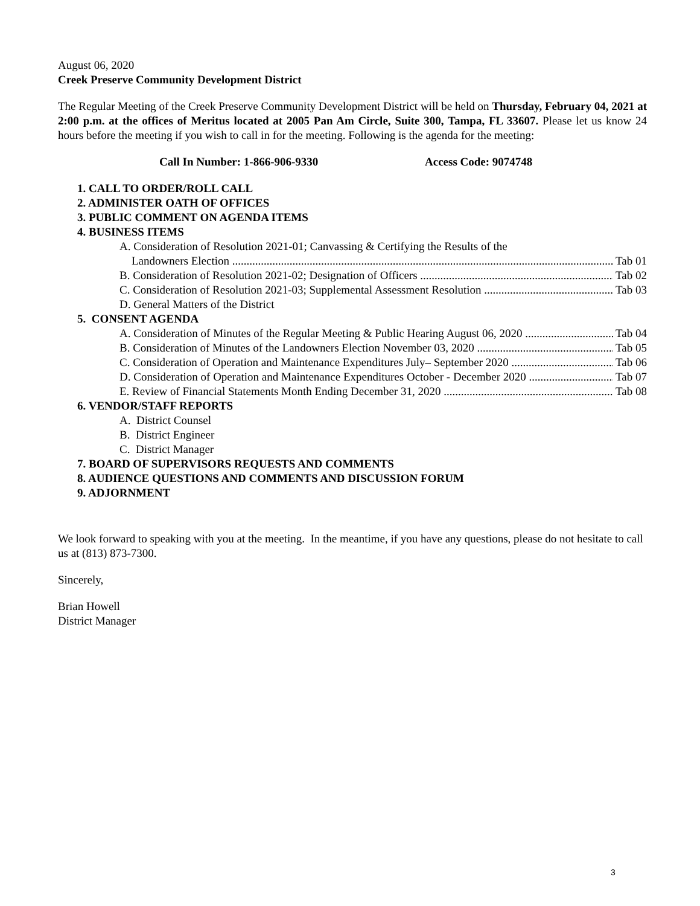August 06, 2020
Creek Preserve Community Development District
The Regular Meeting of the Creek Preserve Community Development District will be held on Thursday, February 04, 2021 at 2:00 p.m. at the offices of Meritus located at 2005 Pan Am Circle, Suite 300, Tampa, FL 33607. Please let us know 24 hours before the meeting if you wish to call in for the meeting. Following is the agenda for the meeting:
Call In Number: 1-866-906-9330 Access Code: 9074748
1. CALL TO ORDER/ROLL CALL
2. ADMINISTER OATH OF OFFICES
3. PUBLIC COMMENT ON AGENDA ITEMS
4. BUSINESS ITEMS
A. Consideration of Resolution 2021-01; Canvassing & Certifying the Results of the
Landowners Election Tab 01
B. Consideration of Resolution 2021-02; Designation of Officers Tab 02
C. Consideration of Resolution 2021-03; Supplemental Assessment Resolution Tab 03
D. General Matters of the District
5. CONSENT AGENDA
A. Consideration of Minutes of the Regular Meeting & Public Hearing August 06, 2020 Tab 04
B. Consideration of Minutes of the Landowners Election November 03, 2020 Tab 05
C. Consideration of Operation and Maintenance Expenditures July– September 2020 Tab 06
D. Consideration of Operation and Maintenance Expenditures October - December 2020 Tab 07
E. Review of Financial Statements Month Ending December 31, 2020 Tab 08
6. VENDOR/STAFF REPORTS
A. District Counsel
B. District Engineer
C. District Manager
7. BOARD OF SUPERVISORS REQUESTS AND COMMENTS
8. AUDIENCE QUESTIONS AND COMMENTS AND DISCUSSION FORUM
9. ADJORNMENT
We look forward to speaking with you at the meeting. In the meantime, if you have any questions, please do not hesitate to call us at (813) 873-7300.
Sincerely,
Brian Howell
District Manager
3